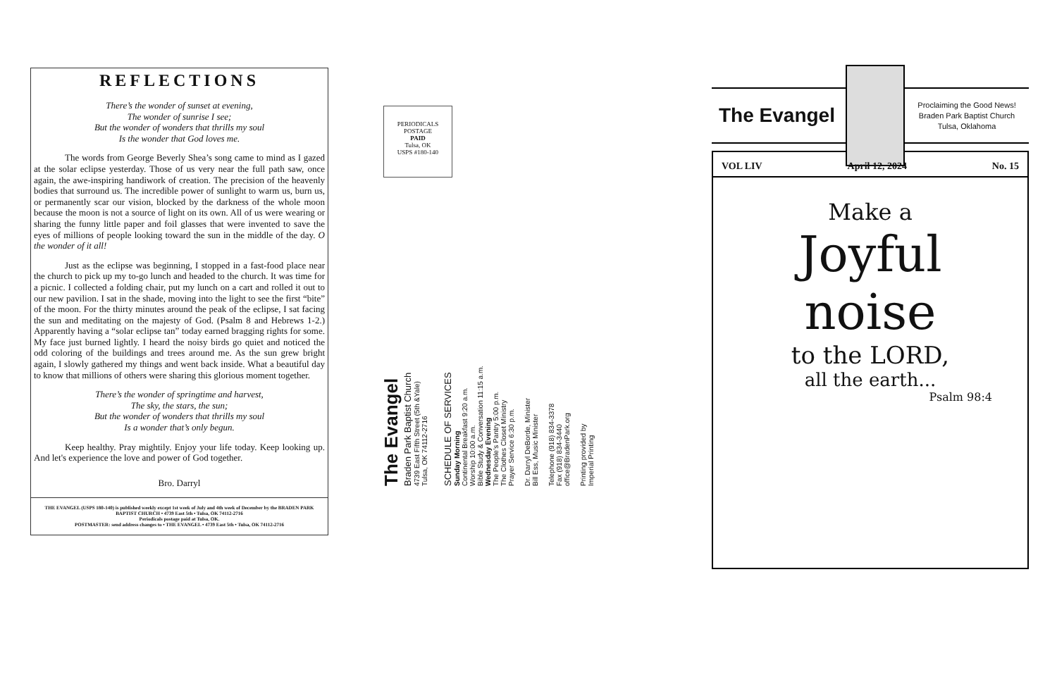REFLECTIONS
There’s the wonder of sunset at evening,
The wonder of sunrise I see;
But the wonder of wonders that thrills my soul
Is the wonder that God loves me.
The words from George Beverly Shea’s song came to mind as I gazed at the solar eclipse yesterday. Those of us very near the full path saw, once again, the awe-inspiring handiwork of creation. The precision of the heavenly bodies that surround us. The incredible power of sunlight to warm us, burn us, or permanently scar our vision, blocked by the darkness of the whole moon because the moon is not a source of light on its own. All of us were wearing or sharing the funny little paper and foil glasses that were invented to save the eyes of millions of people looking toward the sun in the middle of the day. O the wonder of it all!
Just as the eclipse was beginning, I stopped in a fast-food place near the church to pick up my to-go lunch and headed to the church. It was time for a picnic. I collected a folding chair, put my lunch on a cart and rolled it out to our new pavilion. I sat in the shade, moving into the light to see the first “bite” of the moon. For the thirty minutes around the peak of the eclipse, I sat facing the sun and meditating on the majesty of God. (Psalm 8 and Hebrews 1-2.) Apparently having a “solar eclipse tan” today earned bragging rights for some. My face just burned lightly. I heard the noisy birds go quiet and noticed the odd coloring of the buildings and trees around me. As the sun grew bright again, I slowly gathered my things and went back inside. What a beautiful day to know that millions of others were sharing this glorious moment together.
There’s the wonder of springtime and harvest,
The sky, the stars, the sun;
But the wonder of wonders that thrills my soul
Is a wonder that’s only begun.
Keep healthy. Pray mightily. Enjoy your life today. Keep looking up. And let's experience the love and power of God together.
Bro. Darryl
THE EVANGEL (USPS 180-140) is published weekly except 1st week of July and 4th week of December by the BRADEN PARK BAPTIST CHURCH • 4739 East 5th • Tulsa, OK 74112-2716
Periodicals postage paid at Tulsa, OK.
POSTMASTER: send address changes to • THE EVANGEL • 4739 East 5th • Tulsa, OK 74112-2716
PERIODICALS
POSTAGE
PAID
Tulsa, OK
USPS #180-140
The Evangel
Braden Park Baptist Church
4739 East Fifth Street (5th &Yale)
Tulsa, OK 74112-2716
SCHEDULE OF SERVICES
Sunday Morning
Continental Breakfast 9:20 a.m.
Worship 10:00 a.m.
Bible Study & Conversation 11:15 a.m.
Wednesday Evening
The People’s Pantry 5:00 p.m.
The Clothes Closet Ministry
Prayer Service 6:30 p.m.
Dr. Darryl DeBorde, Minister
Bill Ess, Music Minister
Telephone (918) 834-3378
Fax (918) 834-3440
office@BradenPark.org
Printing provided by
Imperial Printing
The Evangel
Proclaiming the Good News!
Braden Park Baptist Church
Tulsa, Oklahoma
VOL LIV April 12, 2024 No. 15
Make a
Joyful
noise
to the LORD,
all the earth...
Psalm 98:4